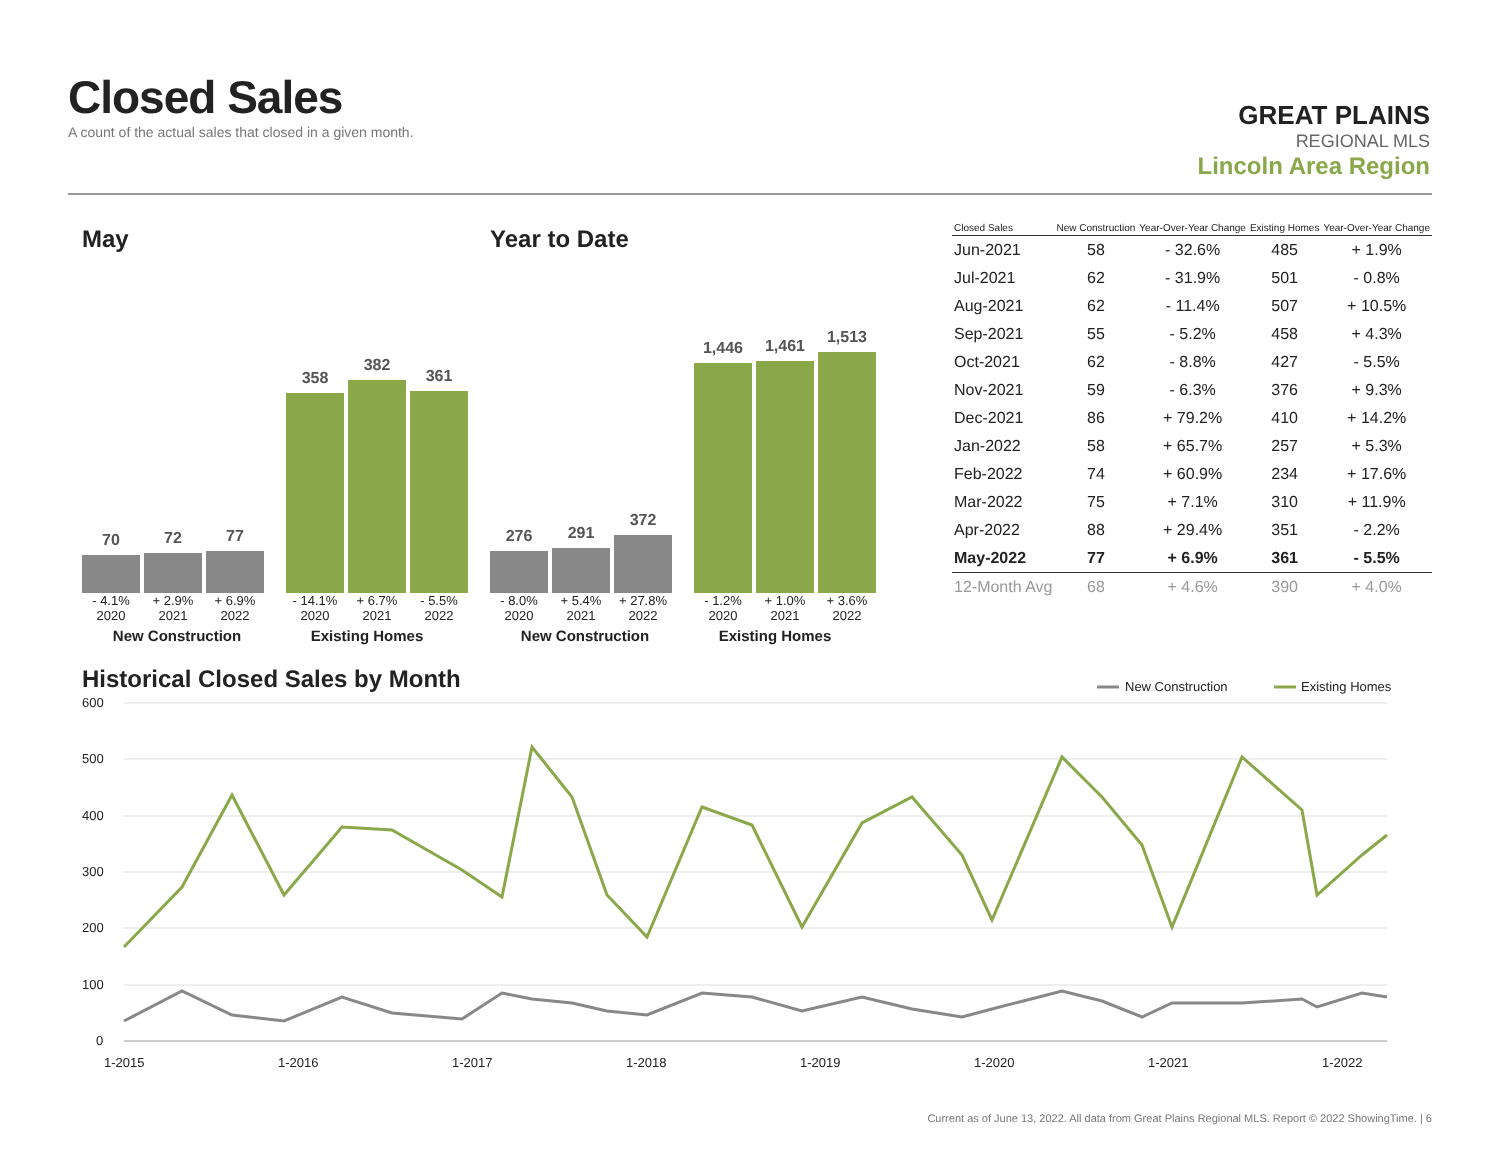Closed Sales
A count of the actual sales that closed in a given month.
GREAT PLAINS
REGIONAL MLS
Lincoln Area Region
May
70
72
77
358
382
361
- 4.1% + 2.9% + 6.9% - 14.1% + 6.7% - 5.5%
2020 2021 2022 2020 2021 2022
New Construction Existing Homes
Year to Date
276
291
372
1,446
1,461
1,513
- 8.0% + 5.4% + 27.8% - 1.2% + 1.0% + 3.6%
2020 2021 2022 2020 2021 2022
New Construction Existing Homes
| Closed Sales | New Construction | Year-Over-Year Change | Existing Homes | Year-Over-Year Change |
| --- | --- | --- | --- | --- |
| Jun-2021 | 58 | - 32.6% | 485 | + 1.9% |
| Jul-2021 | 62 | - 31.9% | 501 | - 0.8% |
| Aug-2021 | 62 | - 11.4% | 507 | + 10.5% |
| Sep-2021 | 55 | - 5.2% | 458 | + 4.3% |
| Oct-2021 | 62 | - 8.8% | 427 | - 5.5% |
| Nov-2021 | 59 | - 6.3% | 376 | + 9.3% |
| Dec-2021 | 86 | + 79.2% | 410 | + 14.2% |
| Jan-2022 | 58 | + 65.7% | 257 | + 5.3% |
| Feb-2022 | 74 | + 60.9% | 234 | + 17.6% |
| Mar-2022 | 75 | + 7.1% | 310 | + 11.9% |
| Apr-2022 | 88 | + 29.4% | 351 | - 2.2% |
| May-2022 | 77 | + 6.9% | 361 | - 5.5% |
| 12-Month Avg | 68 | + 4.6% | 390 | + 4.0% |
Historical Closed Sales by Month
600
500
400
300
200
100
0
1-2015
1-2016
1-2017
1-2018
1-2019
1-2020
1-2021
1-2022
New Construction
Existing Homes
Current as of June 13, 2022. All data from Great Plains Regional MLS. Report © 2022 ShowingTime. | 6